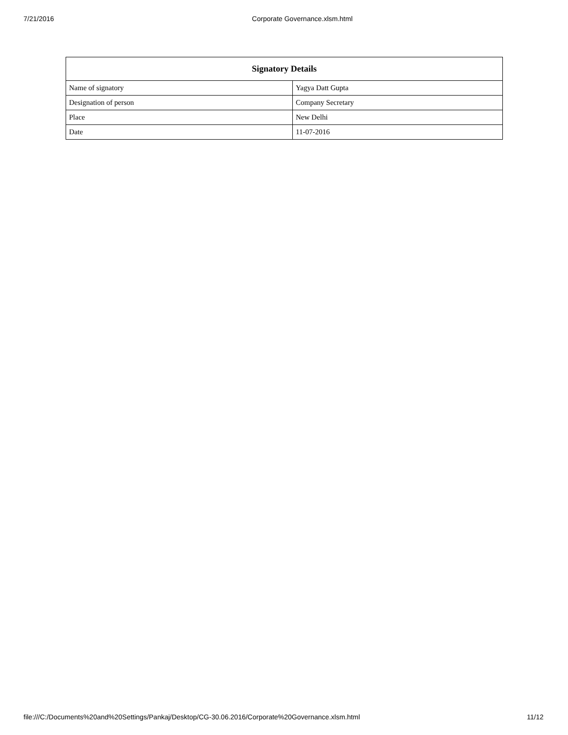7/21/2016 Corporate Governance.xlsm.html
| Signatory Details | |
| --- | --- |
| Name of signatory | Yagya Datt Gupta |
| Designation of person | Company Secretary |
| Place | New Delhi |
| Date | 11-07-2016 |
file:///C:/Documents%20and%20Settings/Pankaj/Desktop/CG-30.06.2016/Corporate%20Governance.xlsm.html 11/12